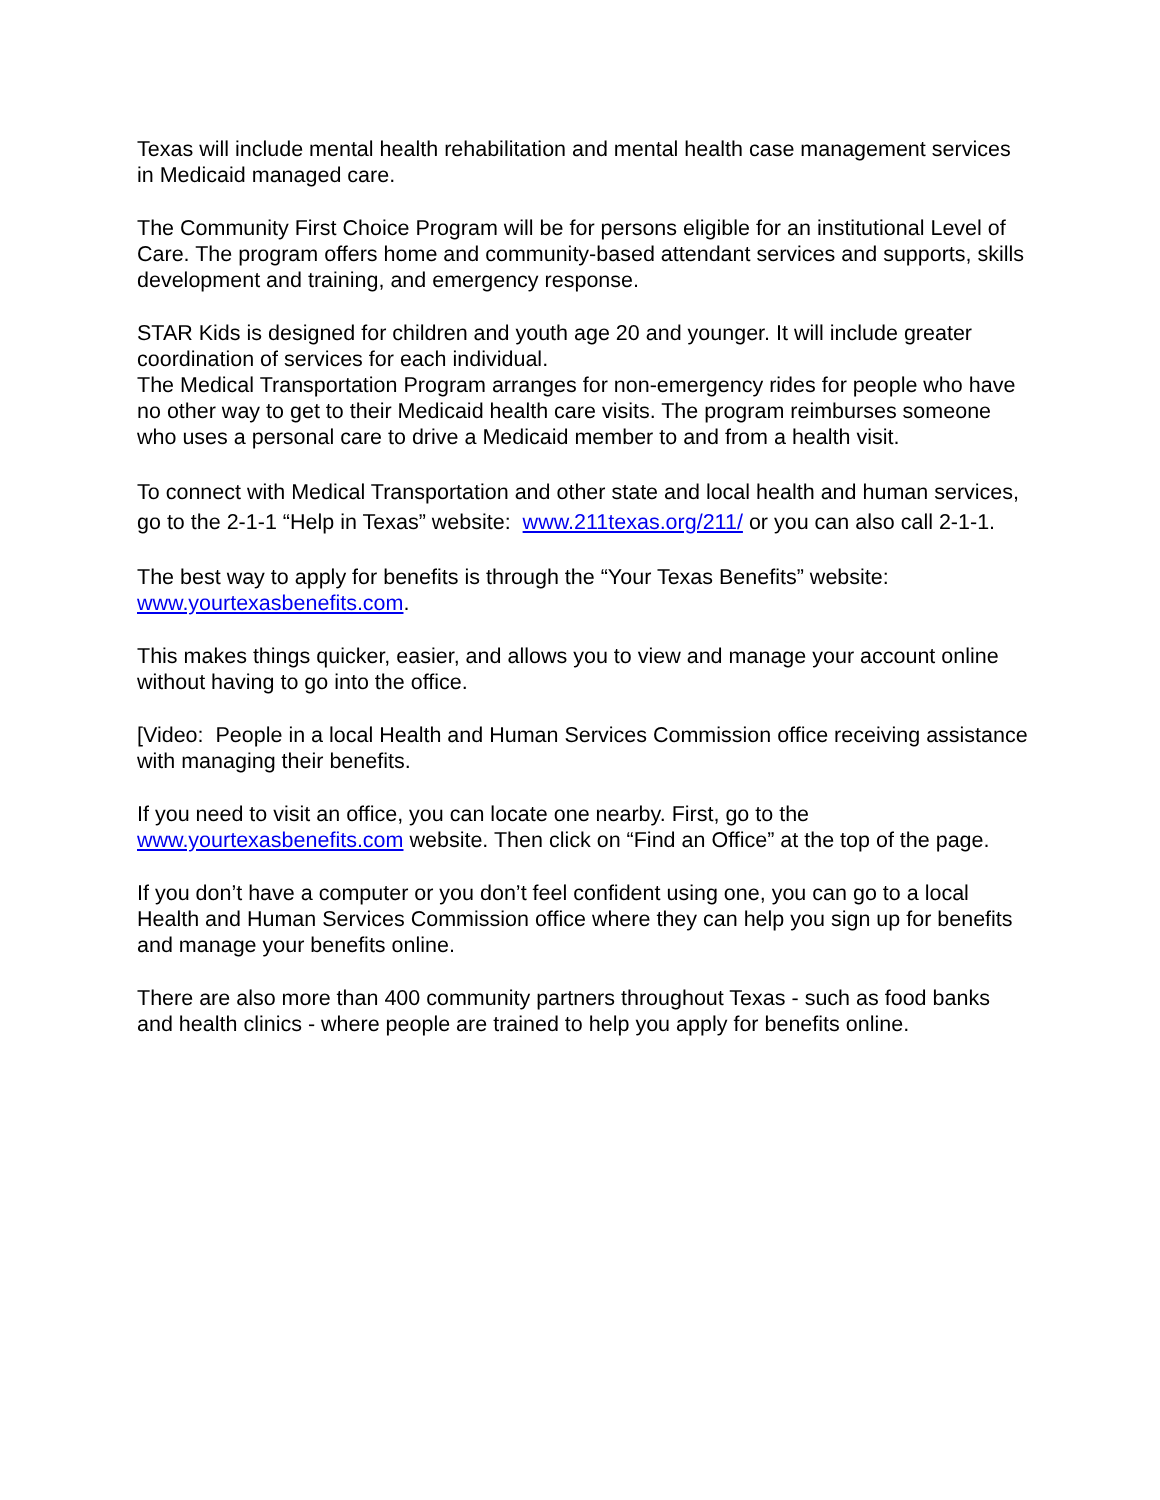Texas will include mental health rehabilitation and mental health case management services in Medicaid managed care.
The Community First Choice Program will be for persons eligible for an institutional Level of Care. The program offers home and community-based attendant services and supports, skills development and training, and emergency response.
STAR Kids is designed for children and youth age 20 and younger. It will include greater coordination of services for each individual.
The Medical Transportation Program arranges for non-emergency rides for people who have no other way to get to their Medicaid health care visits. The program reimburses someone who uses a personal care to drive a Medicaid member to and from a health visit.
To connect with Medical Transportation and other state and local health and human services, go to the 2-1-1 “Help in Texas” website: www.211texas.org/211/ or you can also call 2-1-1.
The best way to apply for benefits is through the “Your Texas Benefits” website: www.yourtexasbenefits.com.
This makes things quicker, easier, and allows you to view and manage your account online without having to go into the office.
[Video: People in a local Health and Human Services Commission office receiving assistance with managing their benefits.
If you need to visit an office, you can locate one nearby. First, go to the www.yourtexasbenefits.com website. Then click on “Find an Office” at the top of the page.
If you don’t have a computer or you don’t feel confident using one, you can go to a local Health and Human Services Commission office where they can help you sign up for benefits and manage your benefits online.
There are also more than 400 community partners throughout Texas - such as food banks and health clinics - where people are trained to help you apply for benefits online.